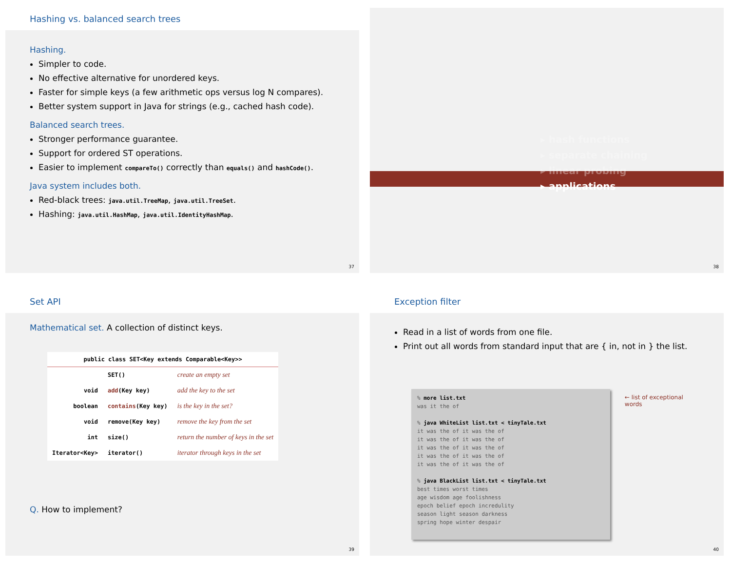Hashing vs. balanced search trees
Hashing.
Simpler to code.
No effective alternative for unordered keys.
Faster for simple keys (a few arithmetic ops versus log N compares).
Better system support in Java for strings (e.g., cached hash code).
Balanced search trees.
Stronger performance guarantee.
Support for ordered ST operations.
Easier to implement compareTo() correctly than equals() and hashCode().
Java system includes both.
Red-black trees: java.util.TreeMap, java.util.TreeSet.
Hashing: java.util.HashMap, java.util.IdentityHashMap.
37
▸ hash functions
▸ separate chaining
▸ linear probing
▸ applications
38
Set API
Mathematical set. A collection of distinct keys.
| public class SET<Key extends Comparable<Key>> | | |
| --- | --- | --- |
| | SET() | create an empty set |
| void | add (Key key) | add the key to the set |
| boolean | contains (Key key) | is the key in the set? |
| void | remove(Key key) | remove the key from the set |
| int | size() | return the number of keys in the set |
| Iterator<Key> | iterator() | iterator through keys in the set |
Q. How to implement?
39
Exception filter
Read in a list of words from one file.
Print out all words from standard input that are { in, not in } the list.
% more list.txt was it the of % java WhiteList list.txt < tinyTale.txt it was the of it was the of it was the of it was the of it was the of it was the of it was the of it was the of it was the of it was the of % java BlackList list.txt < tinyTale.txt best times worst times age wisdom age foolishness epoch belief epoch incredulity season light season darkness spring hope winter despair
← list of exceptional words
40